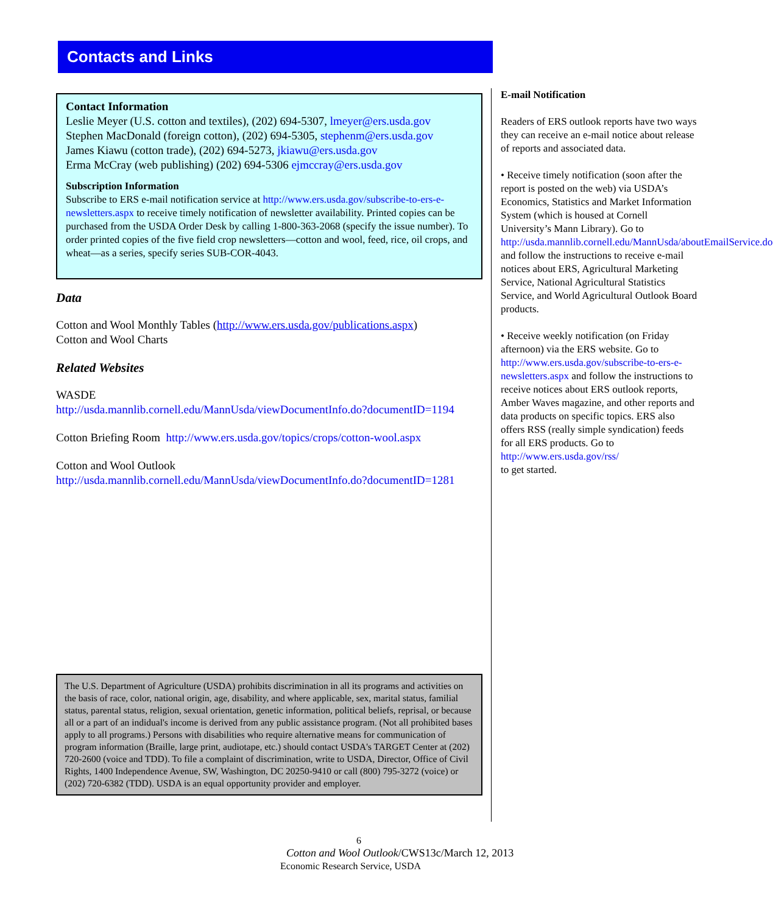Contacts and Links
Contact Information
Leslie Meyer (U.S. cotton and textiles), (202) 694-5307, lmeyer@ers.usda.gov
Stephen MacDonald (foreign cotton), (202) 694-5305, stephenm@ers.usda.gov
James Kiawu (cotton trade), (202) 694-5273, jkiawu@ers.usda.gov
Erma McCray (web publishing) (202) 694-5306 ejmccray@ers.usda.gov
Subscription Information
Subscribe to ERS e-mail notification service at http://www.ers.usda.gov/subscribe-to-ers-e-newsletters.aspx to receive timely notification of newsletter availability. Printed copies can be purchased from the USDA Order Desk by calling 1-800-363-2068 (specify the issue number). To order printed copies of the five field crop newsletters—cotton and wool, feed, rice, oil crops, and wheat—as a series, specify series SUB-COR-4043.
Data
Cotton and Wool Monthly Tables (http://www.ers.usda.gov/publications.aspx)
Cotton and Wool Charts
Related Websites
WASDE
http://usda.mannlib.cornell.edu/MannUsda/viewDocumentInfo.do?documentID=1194
Cotton Briefing Room http://www.ers.usda.gov/topics/crops/cotton-wool.aspx
Cotton and Wool Outlook
http://usda.mannlib.cornell.edu/MannUsda/viewDocumentInfo.do?documentID=1281
E-mail Notification
Readers of ERS outlook reports have two ways they can receive an e-mail notice about release of reports and associated data.
• Receive timely notification (soon after the report is posted on the web) via USDA’s Economics, Statistics and Market Information System (which is housed at Cornell University’s Mann Library). Go to http://usda.mannlib.cornell.edu/MannUsda/aboutEmailService.do and follow the instructions to receive e-mail notices about ERS, Agricultural Marketing Service, National Agricultural Statistics Service, and World Agricultural Outlook Board products.
• Receive weekly notification (on Friday afternoon) via the ERS website. Go to http://www.ers.usda.gov/subscribe-to-ers-e-newsletters.aspx and follow the instructions to receive notices about ERS outlook reports, Amber Waves magazine, and other reports and data products on specific topics. ERS also offers RSS (really simple syndication) feeds for all ERS products. Go to http://www.ers.usda.gov/rss/
to get started.
The U.S. Department of Agriculture (USDA) prohibits discrimination in all its programs and activities on the basis of race, color, national origin, age, disability, and where applicable, sex, marital status, familial status, parental status, religion, sexual orientation, genetic information, political beliefs, reprisal, or because all or a part of an indidual's income is derived from any public assistance program. (Not all prohibited bases apply to all programs.) Persons with disabilities who require alternative means for communication of program information (Braille, large print, audiotape, etc.) should contact USDA's TARGET Center at (202) 720-2600 (voice and TDD). To file a complaint of discrimination, write to USDA, Director, Office of Civil Rights, 1400 Independence Avenue, SW, Washington, DC 20250-9410 or call (800) 795-3272 (voice) or (202) 720-6382 (TDD). USDA is an equal opportunity provider and employer.
6
Cotton and Wool Outlook/CWS13c/March 12, 2013
Economic Research Service, USDA